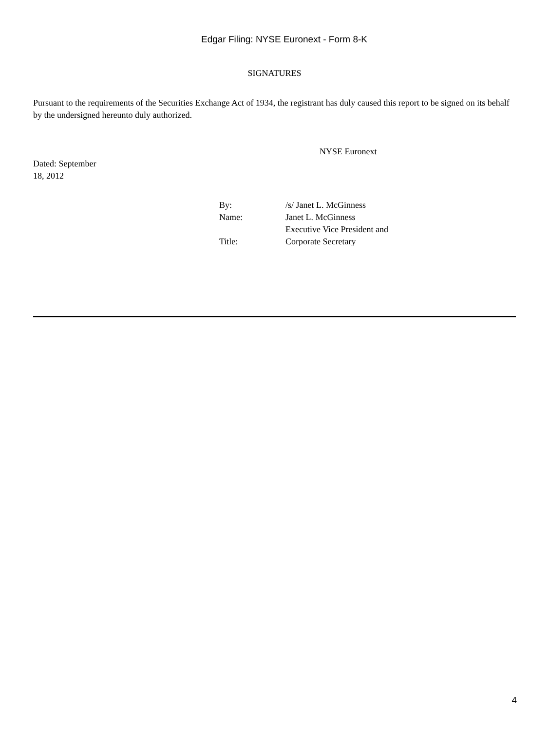Edgar Filing: NYSE Euronext - Form 8-K
SIGNATURES
Pursuant to the requirements of the Securities Exchange Act of 1934, the registrant has duly caused this report to be signed on its behalf by the undersigned hereunto duly authorized.
Dated: September
18, 2012
NYSE Euronext
| By: | /s/ Janet L. McGinness |
| Name: | Janet L. McGinness |
| Title: | Executive Vice President and Corporate Secretary |
4